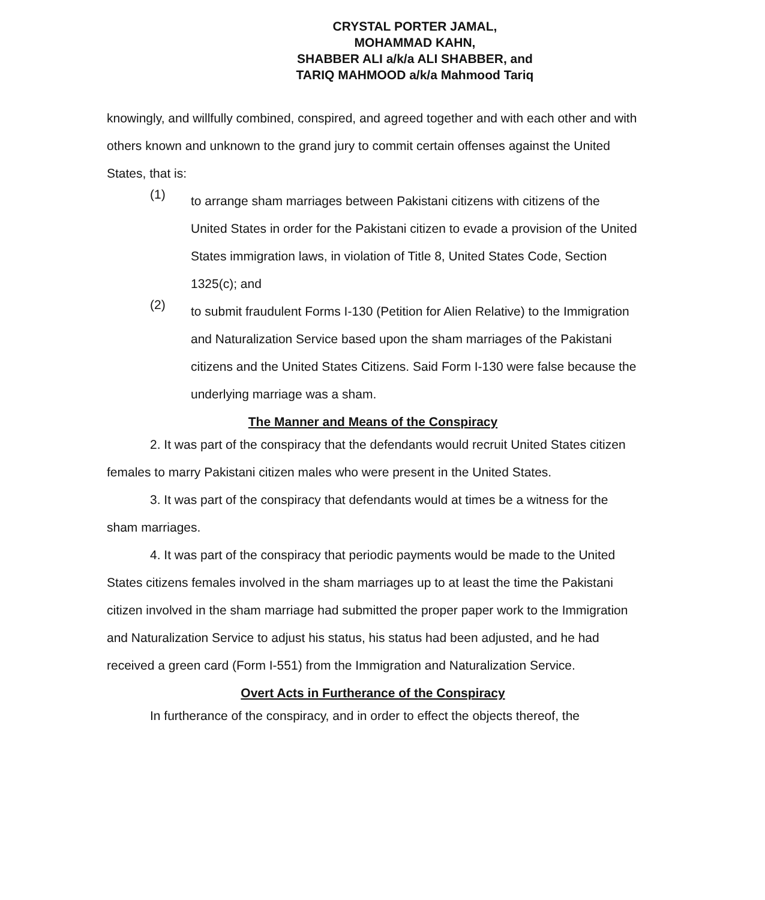CRYSTAL PORTER JAMAL,
MOHAMMAD KAHN,
SHABBER ALI a/k/a ALI SHABBER, and
TARIQ MAHMOOD a/k/a Mahmood Tariq
knowingly, and willfully combined, conspired, and agreed together and with each other and with others known and unknown to the grand jury to commit certain offenses against the United States, that is:
(1)
to arrange sham marriages between Pakistani citizens with citizens of the United States in order for the Pakistani citizen to evade a provision of the United States immigration laws, in violation of Title 8, United States Code, Section 1325(c); and
(2)
to submit fraudulent Forms I-130 (Petition for Alien Relative) to the Immigration and Naturalization Service based upon the sham marriages of the Pakistani citizens and the United States Citizens. Said Form I-130 were false because the underlying marriage was a sham.
The Manner and Means of the Conspiracy
2. It was part of the conspiracy that the defendants would recruit United States citizen females to marry Pakistani citizen males who were present in the United States.
3. It was part of the conspiracy that defendants would at times be a witness for the sham marriages.
4. It was part of the conspiracy that periodic payments would be made to the United States citizens females involved in the sham marriages up to at least the time the Pakistani citizen involved in the sham marriage had submitted the proper paper work to the Immigration and Naturalization Service to adjust his status, his status had been adjusted, and he had received a green card (Form I-551) from the Immigration and Naturalization Service.
Overt Acts in Furtherance of the Conspiracy
In furtherance of the conspiracy, and in order to effect the objects thereof, the